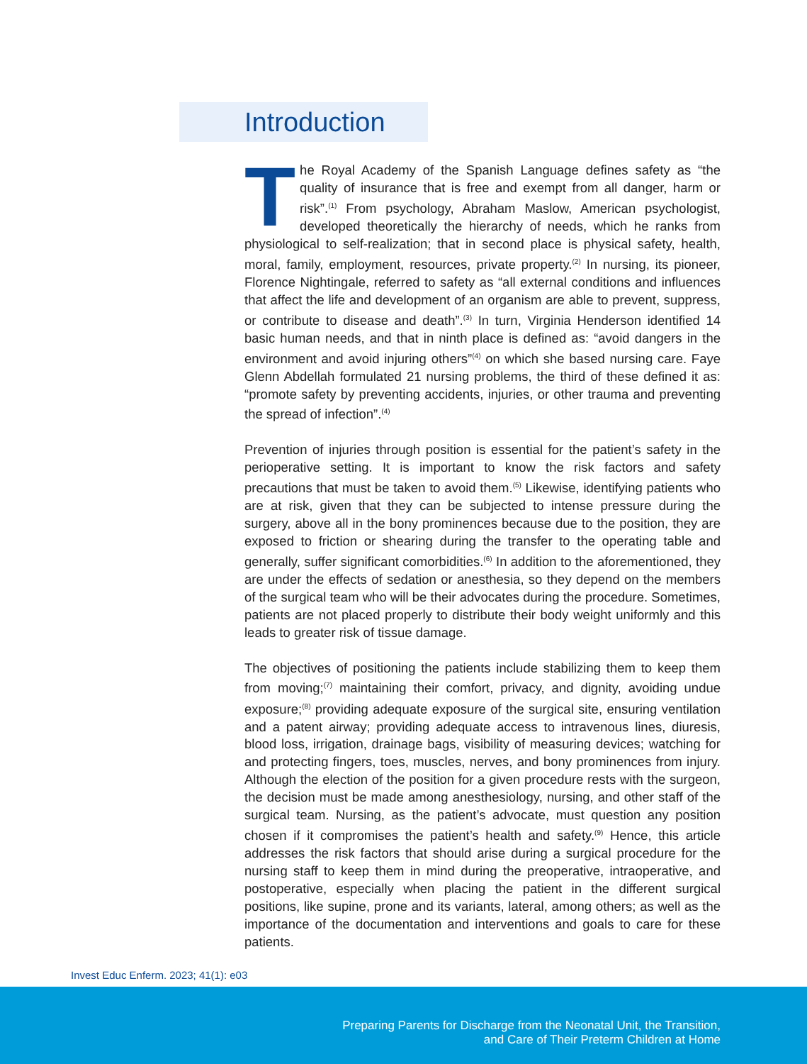Introduction
The Royal Academy of the Spanish Language defines safety as “the quality of insurance that is free and exempt from all danger, harm or risk”.<sup>(1)</sup> From psychology, Abraham Maslow, American psychologist, developed theoretically the hierarchy of needs, which he ranks from physiological to self-realization; that in second place is physical safety, health, moral, family, employment, resources, private property.<sup>(2)</sup> In nursing, its pioneer, Florence Nightingale, referred to safety as “all external conditions and influences that affect the life and development of an organism are able to prevent, suppress, or contribute to disease and death”.<sup>(3)</sup> In turn, Virginia Henderson identified 14 basic human needs, and that in ninth place is defined as: “avoid dangers in the environment and avoid injuring others”<sup>(4)</sup> on which she based nursing care. Faye Glenn Abdellah formulated 21 nursing problems, the third of these defined it as: “promote safety by preventing accidents, injuries, or other trauma and preventing the spread of infection”.<sup>(4)</sup>
Prevention of injuries through position is essential for the patient’s safety in the perioperative setting. It is important to know the risk factors and safety precautions that must be taken to avoid them.<sup>(5)</sup> Likewise, identifying patients who are at risk, given that they can be subjected to intense pressure during the surgery, above all in the bony prominences because due to the position, they are exposed to friction or shearing during the transfer to the operating table and generally, suffer significant comorbidities.<sup>(6)</sup> In addition to the aforementioned, they are under the effects of sedation or anesthesia, so they depend on the members of the surgical team who will be their advocates during the procedure. Sometimes, patients are not placed properly to distribute their body weight uniformly and this leads to greater risk of tissue damage.
The objectives of positioning the patients include stabilizing them to keep them from moving;<sup>(7)</sup> maintaining their comfort, privacy, and dignity, avoiding undue exposure;<sup>(8)</sup> providing adequate exposure of the surgical site, ensuring ventilation and a patent airway; providing adequate access to intravenous lines, diuresis, blood loss, irrigation, drainage bags, visibility of measuring devices; watching for and protecting fingers, toes, muscles, nerves, and bony prominences from injury. Although the election of the position for a given procedure rests with the surgeon, the decision must be made among anesthesiology, nursing, and other staff of the surgical team. Nursing, as the patient’s advocate, must question any position chosen if it compromises the patient’s health and safety.<sup>(9)</sup> Hence, this article addresses the risk factors that should arise during a surgical procedure for the nursing staff to keep them in mind during the preoperative, intraoperative, and postoperative, especially when placing the patient in the different surgical positions, like supine, prone and its variants, lateral, among others; as well as the importance of the documentation and interventions and goals to care for these patients.
Invest Educ Enferm. 2023; 41(1): e03
Preparing Parents for Discharge from the Neonatal Unit, the Transition,
and Care of Their Preterm Children at Home